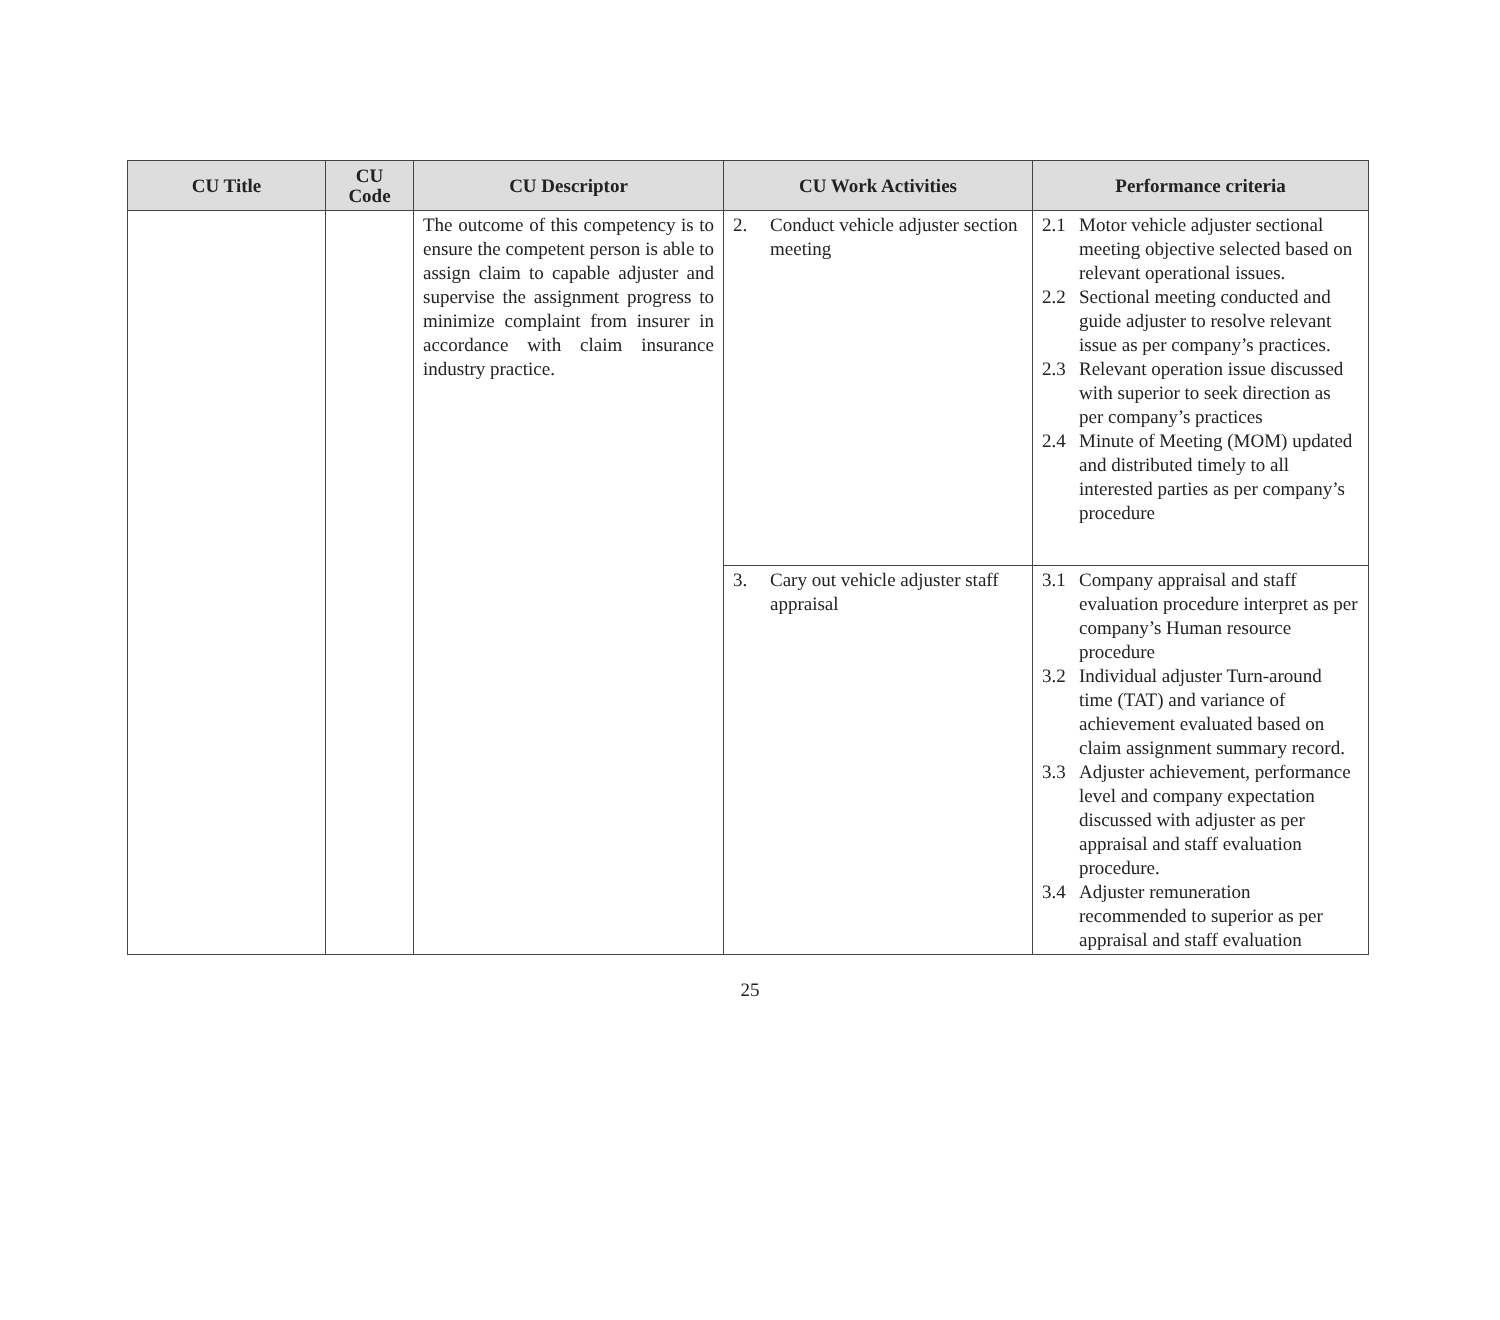| CU Title | CU Code | CU Descriptor | CU Work Activities | Performance criteria |
| --- | --- | --- | --- | --- |
| | | The outcome of this competency is to ensure the competent person is able to assign claim to capable adjuster and supervise the assignment progress to minimize complaint from insurer in accordance with claim insurance industry practice. | 2. Conduct vehicle adjuster section meeting | 2.1 Motor vehicle adjuster sectional meeting objective selected based on relevant operational issues. 2.2 Sectional meeting conducted and guide adjuster to resolve relevant issue as per company’s practices. 2.3 Relevant operation issue discussed with superior to seek direction as per company’s practices 2.4 Minute of Meeting (MOM) updated and distributed timely to all interested parties as per company’s procedure |
| | | | 3. Cary out vehicle adjuster staff appraisal | 3.1 Company appraisal and staff evaluation procedure interpret as per company’s Human resource procedure 3.2 Individual adjuster Turn-around time (TAT) and variance of achievement evaluated based on claim assignment summary record. 3.3 Adjuster achievement, performance level and company expectation discussed with adjuster as per appraisal and staff evaluation procedure. 3.4 Adjuster remuneration recommended to superior as per appraisal and staff evaluation |
25